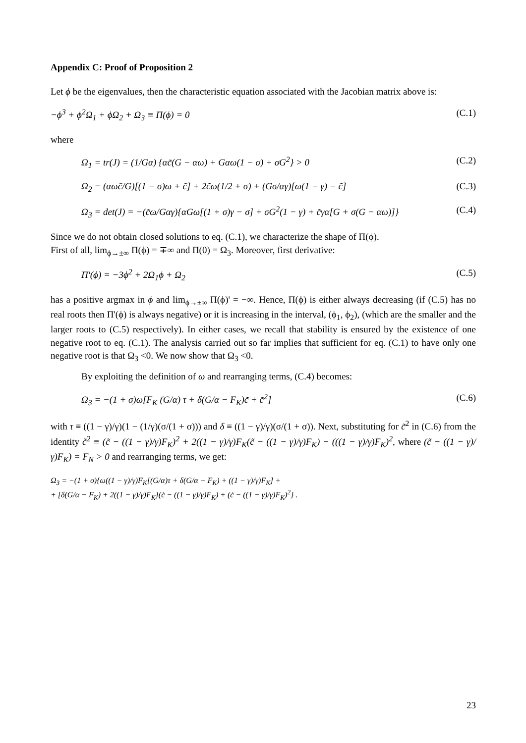Appendix C: Proof of Proposition 2
Let ϕ be the eigenvalues, then the characteristic equation associated with the Jacobian matrix above is:
−ϕ<sup>3</sup> + ϕ<sup>2</sup>Ω<sub>1</sub> + ϕΩ<sub>2</sub> + Ω<sub>3</sub> ≡ Π(ϕ) = 0 (C.1)
where
Ω<sub>1</sub> = tr(J) = (1/Gα) {αc̃(G − αω) + Gαω(1 − σ) + σG<sup>2</sup>} > 0 (C.2)
Ω<sub>2</sub> = (αωc̃/G)[(1 − σ)ω + c̃] + 2c̃ω(1/2 + σ) + (Gσ/αγ)[ω(1 − γ) − c̃] (C.3)
Ω<sub>3</sub> = det(J) = −(c̃ω/Gαγ){αGω[(1 + σ)γ − σ] + σG<sup>2</sup>(1 − γ) + c̃γα[G + σ(G − αω)]} (C.4)
Since we do not obtain closed solutions to eq. (C.1), we characterize the shape of Π(ϕ).
First of all, lim<sub>ϕ→±∞</sub> Π(ϕ) = ∓∞ and Π(0) = Ω<sub>3</sub>. Moreover, first derivative:
Π'(ϕ) = −3ϕ<sup>2</sup> + 2Ω<sub>1</sub>ϕ + Ω<sub>2</sub> (C.5)
has a positive argmax in ϕ and lim<sub>ϕ→±∞</sub> Π(ϕ)' = −∞. Hence, Π(ϕ) is either always decreasing (if (C.5) has no real roots then Π'(ϕ) is always negative) or it is increasing in the interval, (ϕ<sub>1</sub>, ϕ<sub>2</sub>), (which are the smaller and the larger roots to (C.5) respectively). In either cases, we recall that stability is ensured by the existence of one negative root to eq. (C.1). The analysis carried out so far implies that sufficient for eq. (C.1) to have only one negative root is that Ω<sub>3</sub> <0. We now show that Ω<sub>3</sub> <0.
By exploiting the definition of ω and rearranging terms, (C.4) becomes:
Ω<sub>3</sub> = −(1 + σ)ω[F<sub>K</sub> (G/α) τ + δ(G/α − F<sub>K</sub>)c̃ + c̃<sup>2</sup>] (C.6)
with τ ≡ ((1 − γ)/γ)(1 − (1/γ)(σ/(1 + σ))) and δ ≡ ((1 − γ)/γ)(σ/(1 + σ)). Next, substituting for c̃<sup>2</sup> in (C.6) from the identity c̃<sup>2</sup> ≡ (c̃ − ((1 − γ)/γ)F<sub>K</sub>)<sup>2</sup> + 2((1 − γ)/γ)F<sub>K</sub>(c̃ − ((1 − γ)/γ)F<sub>K</sub>) − (((1 − γ)/γ)F<sub>K</sub>)<sup>2</sup>, where (c̃ − ((1 − γ)/γ)F<sub>K</sub>) = F<sub>N</sub> > 0 and rearranging terms, we get:
Ω<sub>3</sub> = −(1 + σ){ω((1 − γ)/γ)F<sub>K</sub>[(G/α)τ + δ(G/α − F<sub>K</sub>) + ((1 − γ)/γ)F<sub>K</sub>] +
+ [δ(G/α − F<sub>K</sub>) + 2((1 − γ)/γ)F<sub>K</sub>](c̃ − ((1 − γ)/γ)F<sub>K</sub>) + (c̃ − ((1 − γ)/γ)F<sub>K</sub>)<sup>2</sup>} .
23